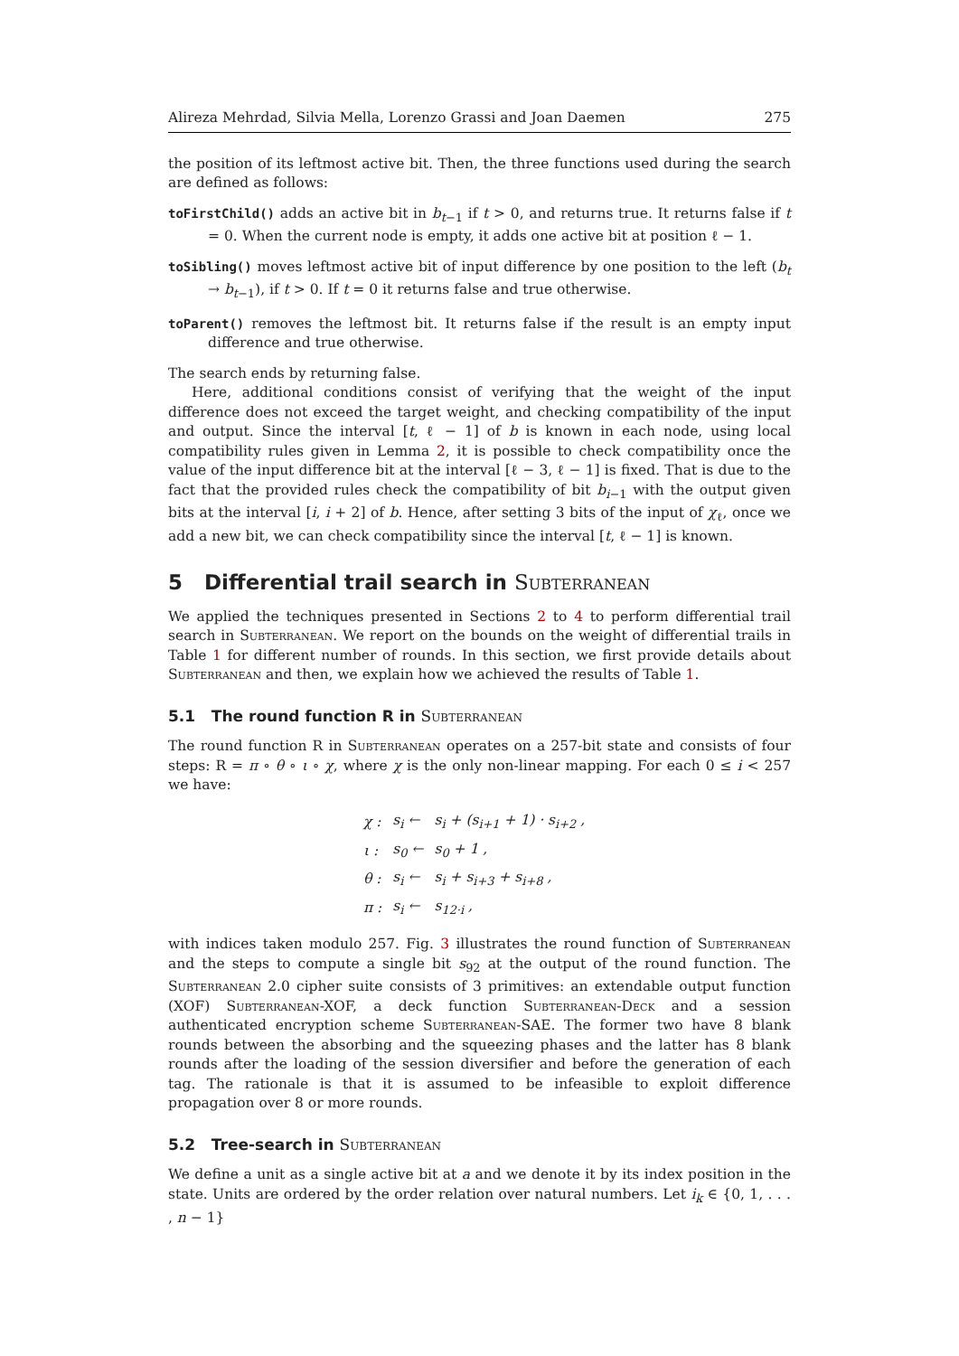Alireza Mehrdad, Silvia Mella, Lorenzo Grassi and Joan Daemen 275
the position of its leftmost active bit. Then, the three functions used during the search are defined as follows:
toFirstChild() adds an active bit in b<sub>t−1</sub> if t > 0, and returns true. It returns false if t = 0. When the current node is empty, it adds one active bit at position ℓ − 1.
toSibling() moves leftmost active bit of input difference by one position to the left (b<sub>t</sub> → b<sub>t−1</sub>), if t > 0. If t = 0 it returns false and true otherwise.
toParent() removes the leftmost bit. It returns false if the result is an empty input difference and true otherwise.
The search ends by returning false.
Here, additional conditions consist of verifying that the weight of the input difference does not exceed the target weight, and checking compatibility of the input and output. Since the interval [t, ℓ − 1] of b is known in each node, using local compatibility rules given in Lemma 2, it is possible to check compatibility once the value of the input difference bit at the interval [ℓ − 3, ℓ − 1] is fixed. That is due to the fact that the provided rules check the compatibility of bit b<sub>i−1</sub> with the output given bits at the interval [i, i + 2] of b. Hence, after setting 3 bits of the input of χ<sub>ℓ</sub>, once we add a new bit, we can check compatibility since the interval [t, ℓ − 1] is known.
5 Differential trail search in Subterranean
We applied the techniques presented in Sections 2 to 4 to perform differential trail search in Subterranean. We report on the bounds on the weight of differential trails in Table 1 for different number of rounds. In this section, we first provide details about Subterranean and then, we explain how we achieved the results of Table 1.
5.1 The round function R in Subterranean
The round function R in Subterranean operates on a 257-bit state and consists of four steps: R = π ∘ θ ∘ ι ∘ χ, where χ is the only non-linear mapping. For each 0 ≤ i < 257 we have:
| χ : | s<sub>i</sub> ← | s<sub>i</sub> + (s<sub>i+1</sub> + 1) · s<sub>i+2</sub> , |
| ι : | s<sub>0</sub> ← | s<sub>0</sub> + 1 , |
| θ : | s<sub>i</sub> ← | s<sub>i</sub> + s<sub>i+3</sub> + s<sub>i+8</sub> , |
| π : | s<sub>i</sub> ← | s<sub>12·i</sub> , |
with indices taken modulo 257. Fig. 3 illustrates the round function of Subterranean and the steps to compute a single bit s<sub>92</sub> at the output of the round function. The Subterranean 2.0 cipher suite consists of 3 primitives: an extendable output function (XOF) Subterranean-XOF, a deck function Subterranean-Deck and a session authenticated encryption scheme Subterranean-SAE. The former two have 8 blank rounds between the absorbing and the squeezing phases and the latter has 8 blank rounds after the loading of the session diversifier and before the generation of each tag. The rationale is that it is assumed to be infeasible to exploit difference propagation over 8 or more rounds.
5.2 Tree-search in Subterranean
We define a unit as a single active bit at a and we denote it by its index position in the state. Units are ordered by the order relation over natural numbers. Let i<sub>k</sub> ∈ {0, 1, . . . , n − 1}